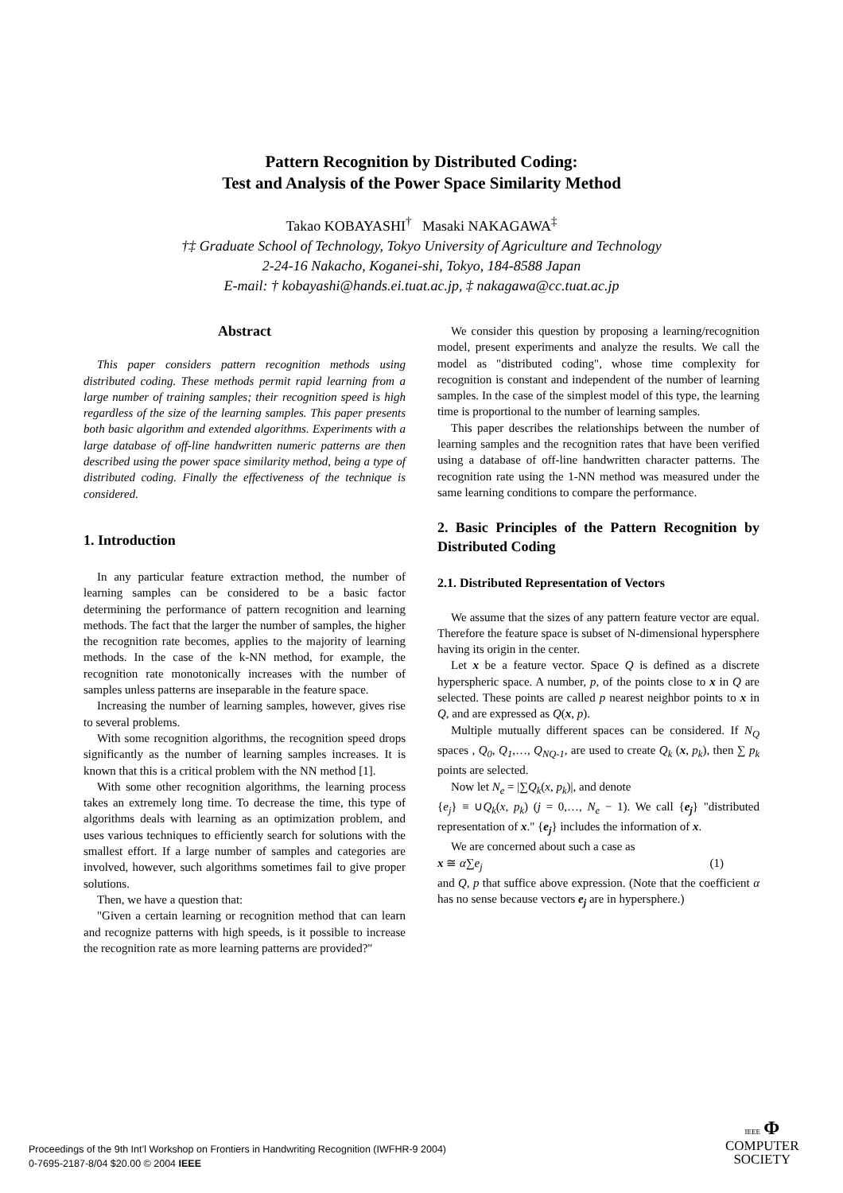Pattern Recognition by Distributed Coding:
Test and Analysis of the Power Space Similarity Method
Takao KOBAYASHI<sup>†</sup> Masaki NAKAGAWA<sup>‡</sup>
†‡ Graduate School of Technology, Tokyo University of Agriculture and Technology
2-24-16 Nakacho, Koganei-shi, Tokyo, 184-8588 Japan
E-mail: † kobayashi@hands.ei.tuat.ac.jp, ‡ nakagawa@cc.tuat.ac.jp
Abstract
This paper considers pattern recognition methods using distributed coding. These methods permit rapid learning from a large number of training samples; their recognition speed is high regardless of the size of the learning samples. This paper presents both basic algorithm and extended algorithms. Experiments with a large database of off-line handwritten numeric patterns are then described using the power space similarity method, being a type of distributed coding. Finally the effectiveness of the technique is considered.
1. Introduction
In any particular feature extraction method, the number of learning samples can be considered to be a basic factor determining the performance of pattern recognition and learning methods. The fact that the larger the number of samples, the higher the recognition rate becomes, applies to the majority of learning methods. In the case of the k-NN method, for example, the recognition rate monotonically increases with the number of samples unless patterns are inseparable in the feature space.
Increasing the number of learning samples, however, gives rise to several problems.
With some recognition algorithms, the recognition speed drops significantly as the number of learning samples increases. It is known that this is a critical problem with the NN method [1].
With some other recognition algorithms, the learning process takes an extremely long time. To decrease the time, this type of algorithms deals with learning as an optimization problem, and uses various techniques to efficiently search for solutions with the smallest effort. If a large number of samples and categories are involved, however, such algorithms sometimes fail to give proper solutions.
Then, we have a question that:
"Given a certain learning or recognition method that can learn and recognize patterns with high speeds, is it possible to increase the recognition rate as more learning patterns are provided?"
We consider this question by proposing a learning/recognition model, present experiments and analyze the results. We call the model as "distributed coding", whose time complexity for recognition is constant and independent of the number of learning samples. In the case of the simplest model of this type, the learning time is proportional to the number of learning samples.
This paper describes the relationships between the number of learning samples and the recognition rates that have been verified using a database of off-line handwritten character patterns. The recognition rate using the 1-NN method was measured under the same learning conditions to compare the performance.
2. Basic Principles of the Pattern Recognition by Distributed Coding
2.1. Distributed Representation of Vectors
We assume that the sizes of any pattern feature vector are equal. Therefore the feature space is subset of N-dimensional hypersphere having its origin in the center.
Let x be a feature vector. Space Q is defined as a discrete hyperspheric space. A number, p, of the points close to x in Q are selected. These points are called p nearest neighbor points to x in Q, and are expressed as Q(x, p).
Multiple mutually different spaces can be considered. If N<sub>Q</sub> spaces , Q<sub>0</sub>, Q<sub>1</sub>,…, Q<sub>NQ-1</sub>, are used to create Q<sub>k</sub> (x, p<sub>k</sub>), then ∑ p<sub>k</sub> points are selected.
Now let N<sub>e</sub> = |∑Q<sub>k</sub>(x, p<sub>k</sub>)|, and denote
{e<sub>j</sub>} ≡ ∪Q<sub>k</sub>(x, p<sub>k</sub>) (j = 0,…, N<sub>e</sub> − 1). We call {e<sub>j</sub>} "distributed representation of x." {e<sub>j</sub>} includes the information of x.
We are concerned about such a case as
x ≅ α∑e<sub>j</sub> (1)
and Q, p that suffice above expression. (Note that the coefficient α has no sense because vectors e<sub>j</sub> are in hypersphere.)
Proceedings of the 9th Int’l Workshop on Frontiers in Handwriting Recognition (IWFHR-9 2004)
0-7695-2187-8/04 $20.00 © 2004 IEEE
IEEE Φ
COMPUTER
SOCIETY